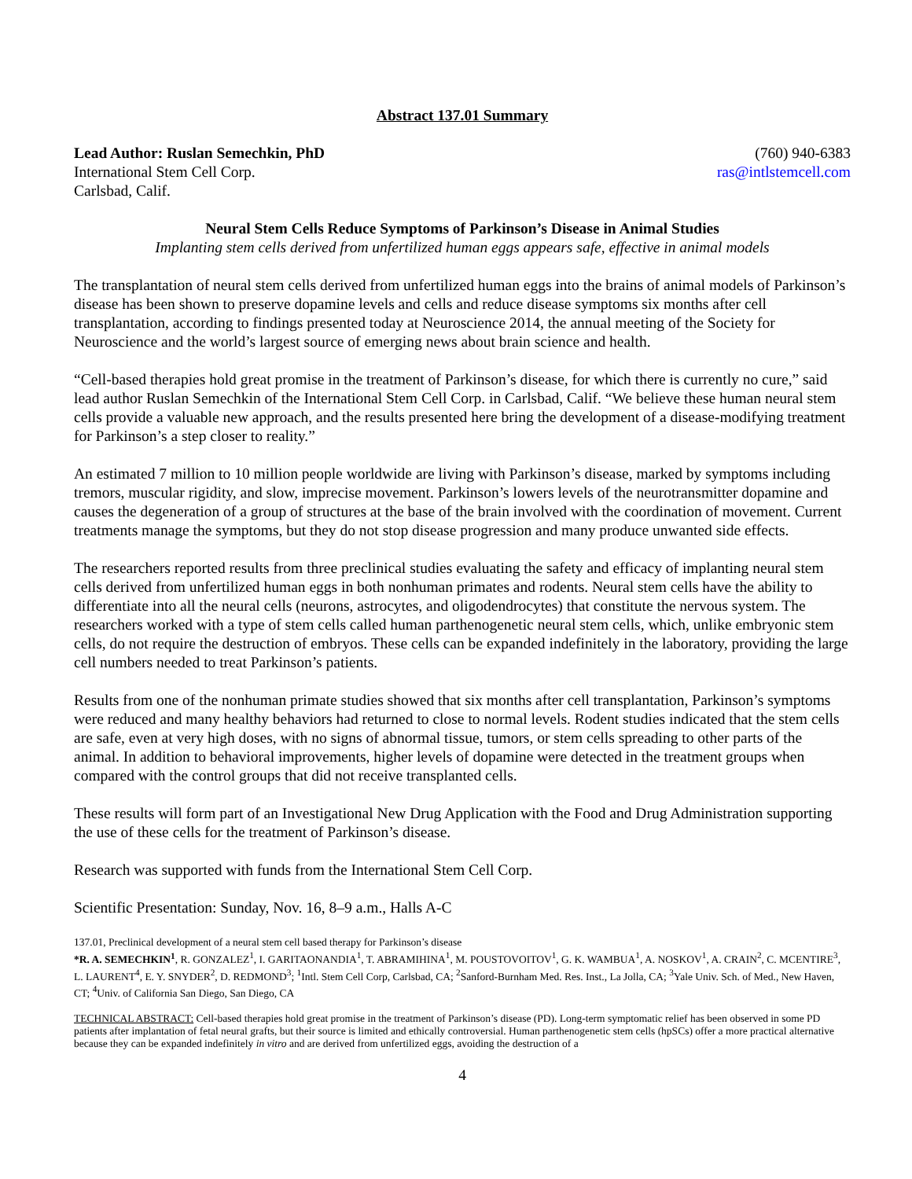Abstract 137.01 Summary
Lead Author: Ruslan Semechkin, PhD (760) 940-6383
International Stem Cell Corp. ras@intlstemcell.com
Carlsbad, Calif.
Neural Stem Cells Reduce Symptoms of Parkinson’s Disease in Animal Studies
Implanting stem cells derived from unfertilized human eggs appears safe, effective in animal models
The transplantation of neural stem cells derived from unfertilized human eggs into the brains of animal models of Parkinson’s disease has been shown to preserve dopamine levels and cells and reduce disease symptoms six months after cell transplantation, according to findings presented today at Neuroscience 2014, the annual meeting of the Society for Neuroscience and the world’s largest source of emerging news about brain science and health.
“Cell-based therapies hold great promise in the treatment of Parkinson’s disease, for which there is currently no cure,” said lead author Ruslan Semechkin of the International Stem Cell Corp. in Carlsbad, Calif. “We believe these human neural stem cells provide a valuable new approach, and the results presented here bring the development of a disease-modifying treatment for Parkinson’s a step closer to reality.”
An estimated 7 million to 10 million people worldwide are living with Parkinson’s disease, marked by symptoms including tremors, muscular rigidity, and slow, imprecise movement. Parkinson’s lowers levels of the neurotransmitter dopamine and causes the degeneration of a group of structures at the base of the brain involved with the coordination of movement. Current treatments manage the symptoms, but they do not stop disease progression and many produce unwanted side effects.
The researchers reported results from three preclinical studies evaluating the safety and efficacy of implanting neural stem cells derived from unfertilized human eggs in both nonhuman primates and rodents. Neural stem cells have the ability to differentiate into all the neural cells (neurons, astrocytes, and oligodendrocytes) that constitute the nervous system. The researchers worked with a type of stem cells called human parthenogenetic neural stem cells, which, unlike embryonic stem cells, do not require the destruction of embryos. These cells can be expanded indefinitely in the laboratory, providing the large cell numbers needed to treat Parkinson’s patients.
Results from one of the nonhuman primate studies showed that six months after cell transplantation, Parkinson’s symptoms were reduced and many healthy behaviors had returned to close to normal levels. Rodent studies indicated that the stem cells are safe, even at very high doses, with no signs of abnormal tissue, tumors, or stem cells spreading to other parts of the animal. In addition to behavioral improvements, higher levels of dopamine were detected in the treatment groups when compared with the control groups that did not receive transplanted cells.
These results will form part of an Investigational New Drug Application with the Food and Drug Administration supporting the use of these cells for the treatment of Parkinson’s disease.
Research was supported with funds from the International Stem Cell Corp.
Scientific Presentation: Sunday, Nov. 16, 8–9 a.m., Halls A-C
137.01, Preclinical development of a neural stem cell based therapy for Parkinson’s disease
*R. A. SEMECHKIN<sup>1</sup>, R. GONZALEZ<sup>1</sup>, I. GARITAONANDIA<sup>1</sup>, T. ABRAMIHINA<sup>1</sup>, M. POUSTOVOITOV<sup>1</sup>, G. K. WAMBUA<sup>1</sup>, A. NOSKOV<sup>1</sup>, A. CRAIN<sup>2</sup>, C. MCENTIRE<sup>3</sup>, L. LAURENT<sup>4</sup>, E. Y. SNYDER<sup>2</sup>, D. REDMOND<sup>3</sup>; <sup>1</sup>Intl. Stem Cell Corp, Carlsbad, CA; <sup>2</sup>Sanford-Burnham Med. Res. Inst., La Jolla, CA; <sup>3</sup>Yale Univ. Sch. of Med., New Haven, CT; <sup>4</sup>Univ. of California San Diego, San Diego, CA
TECHNICAL ABSTRACT: Cell-based therapies hold great promise in the treatment of Parkinson’s disease (PD). Long-term symptomatic relief has been observed in some PD patients after implantation of fetal neural grafts, but their source is limited and ethically controversial. Human parthenogenetic stem cells (hpSCs) offer a more practical alternative because they can be expanded indefinitely in vitro and are derived from unfertilized eggs, avoiding the destruction of a
4